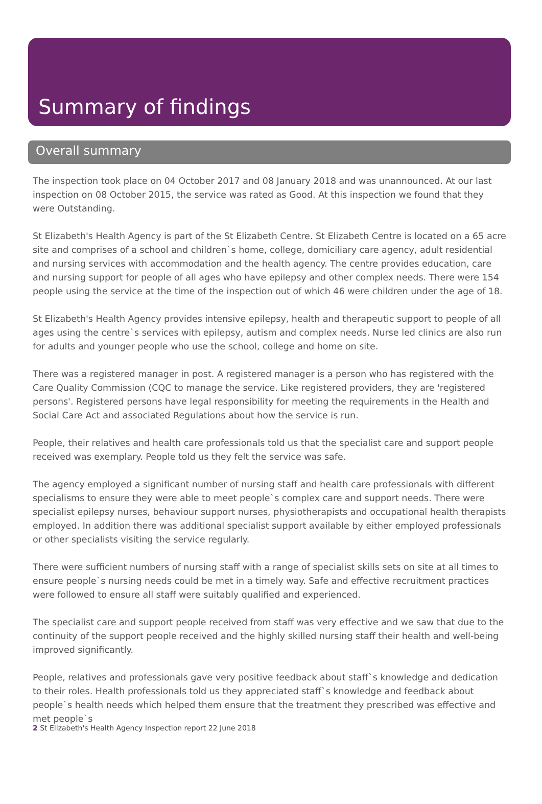Summary of findings
Overall summary
The inspection took place on 04 October 2017 and 08 January 2018 and was unannounced. At our last inspection on 08 October 2015, the service was rated as Good. At this inspection we found that they were Outstanding.
St Elizabeth's Health Agency is part of the St Elizabeth Centre. St Elizabeth Centre is located on a 65 acre site and comprises of a school and children`s home, college, domiciliary care agency, adult residential and nursing services with accommodation and the health agency. The centre provides education, care and nursing support for people of all ages who have epilepsy and other complex needs. There were 154 people using the service at the time of the inspection out of which 46 were children under the age of 18.
St Elizabeth's Health Agency provides intensive epilepsy, health and therapeutic support to people of all ages using the centre`s services with epilepsy, autism and complex needs. Nurse led clinics are also run for adults and younger people who use the school, college and home on site.
There was a registered manager in post. A registered manager is a person who has registered with the Care Quality Commission (CQC to manage the service. Like registered providers, they are 'registered persons'. Registered persons have legal responsibility for meeting the requirements in the Health and Social Care Act and associated Regulations about how the service is run.
People, their relatives and health care professionals told us that the specialist care and support people received was exemplary. People told us they felt the service was safe.
The agency employed a significant number of nursing staff and health care professionals with different specialisms to ensure they were able to meet people`s complex care and support needs. There were specialist epilepsy nurses, behaviour support nurses, physiotherapists and occupational health therapists employed. In addition there was additional specialist support available by either employed professionals or other specialists visiting the service regularly.
There were sufficient numbers of nursing staff with a range of specialist skills sets on site at all times to ensure people`s nursing needs could be met in a timely way. Safe and effective recruitment practices were followed to ensure all staff were suitably qualified and experienced.
The specialist care and support people received from staff was very effective and we saw that due to the continuity of the support people received and the highly skilled nursing staff their health and well-being improved significantly.
People, relatives and professionals gave very positive feedback about staff`s knowledge and dedication to their roles. Health professionals told us they appreciated staff`s knowledge and feedback about people`s health needs which helped them ensure that the treatment they prescribed was effective and met people`s
2 St Elizabeth's Health Agency Inspection report 22 June 2018